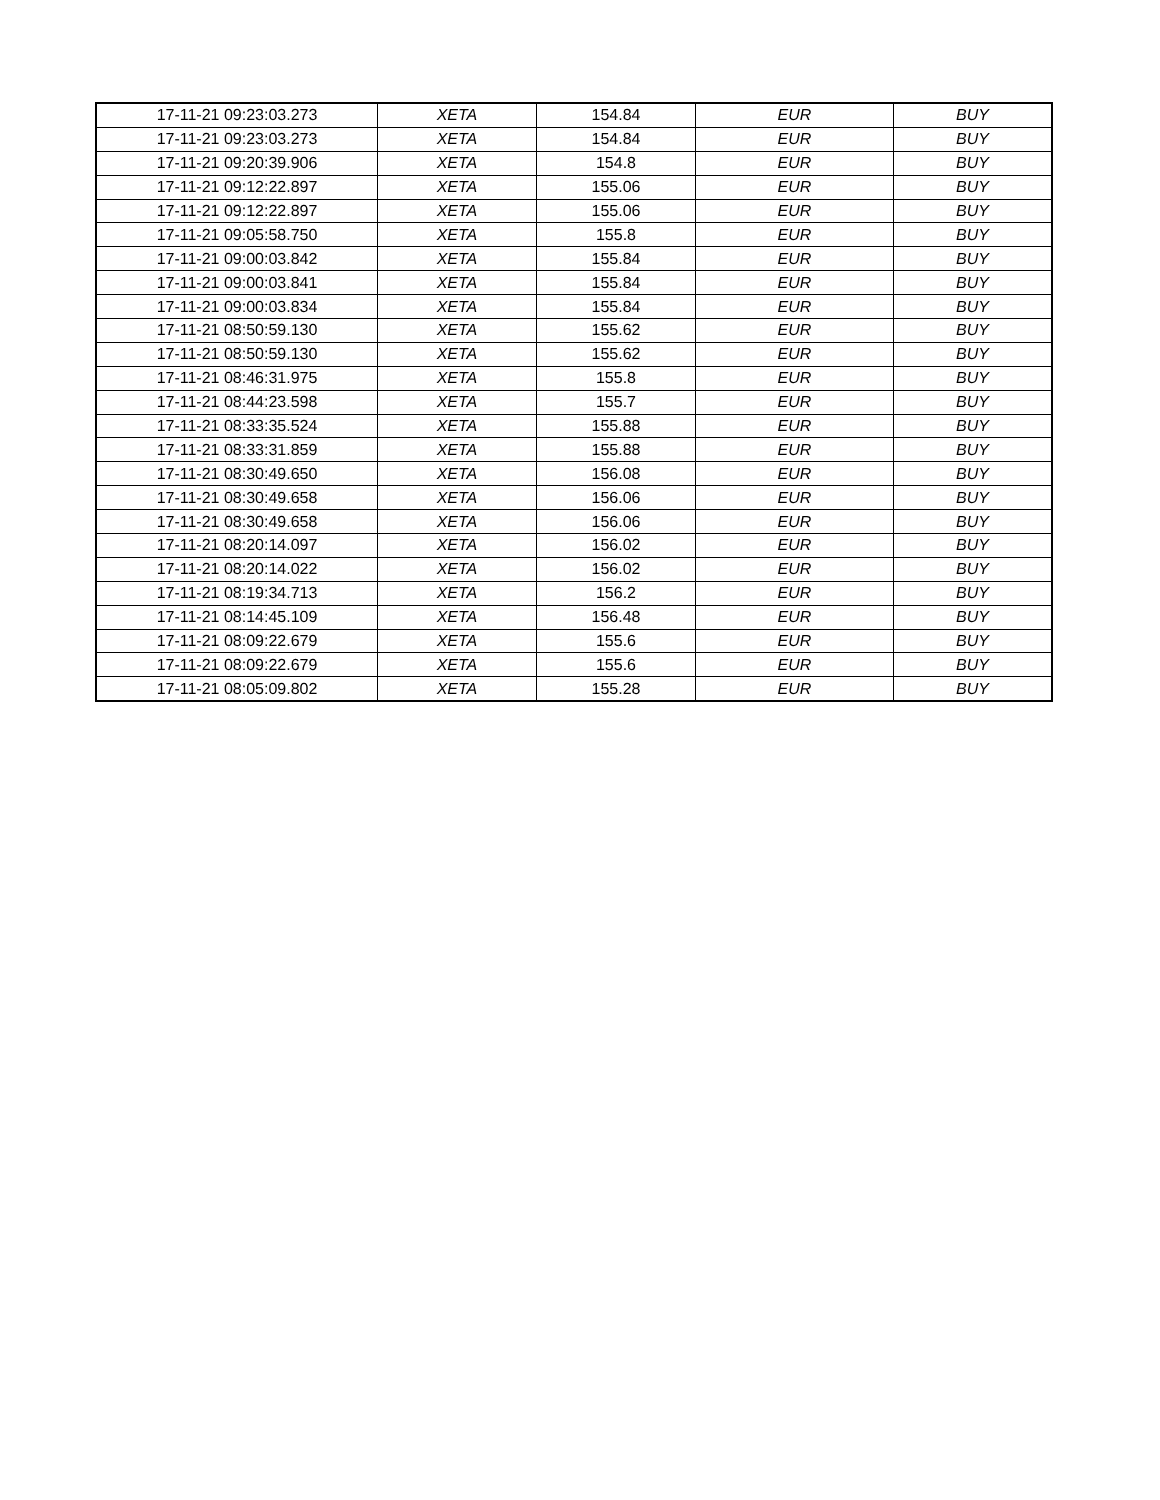| 17-11-21 09:23:03.273 | XETA | 154.84 | EUR | BUY |
| 17-11-21 09:23:03.273 | XETA | 154.84 | EUR | BUY |
| 17-11-21 09:20:39.906 | XETA | 154.8 | EUR | BUY |
| 17-11-21 09:12:22.897 | XETA | 155.06 | EUR | BUY |
| 17-11-21 09:12:22.897 | XETA | 155.06 | EUR | BUY |
| 17-11-21 09:05:58.750 | XETA | 155.8 | EUR | BUY |
| 17-11-21 09:00:03.842 | XETA | 155.84 | EUR | BUY |
| 17-11-21 09:00:03.841 | XETA | 155.84 | EUR | BUY |
| 17-11-21 09:00:03.834 | XETA | 155.84 | EUR | BUY |
| 17-11-21 08:50:59.130 | XETA | 155.62 | EUR | BUY |
| 17-11-21 08:50:59.130 | XETA | 155.62 | EUR | BUY |
| 17-11-21 08:46:31.975 | XETA | 155.8 | EUR | BUY |
| 17-11-21 08:44:23.598 | XETA | 155.7 | EUR | BUY |
| 17-11-21 08:33:35.524 | XETA | 155.88 | EUR | BUY |
| 17-11-21 08:33:31.859 | XETA | 155.88 | EUR | BUY |
| 17-11-21 08:30:49.650 | XETA | 156.08 | EUR | BUY |
| 17-11-21 08:30:49.658 | XETA | 156.06 | EUR | BUY |
| 17-11-21 08:30:49.658 | XETA | 156.06 | EUR | BUY |
| 17-11-21 08:20:14.097 | XETA | 156.02 | EUR | BUY |
| 17-11-21 08:20:14.022 | XETA | 156.02 | EUR | BUY |
| 17-11-21 08:19:34.713 | XETA | 156.2 | EUR | BUY |
| 17-11-21 08:14:45.109 | XETA | 156.48 | EUR | BUY |
| 17-11-21 08:09:22.679 | XETA | 155.6 | EUR | BUY |
| 17-11-21 08:09:22.679 | XETA | 155.6 | EUR | BUY |
| 17-11-21 08:05:09.802 | XETA | 155.28 | EUR | BUY |